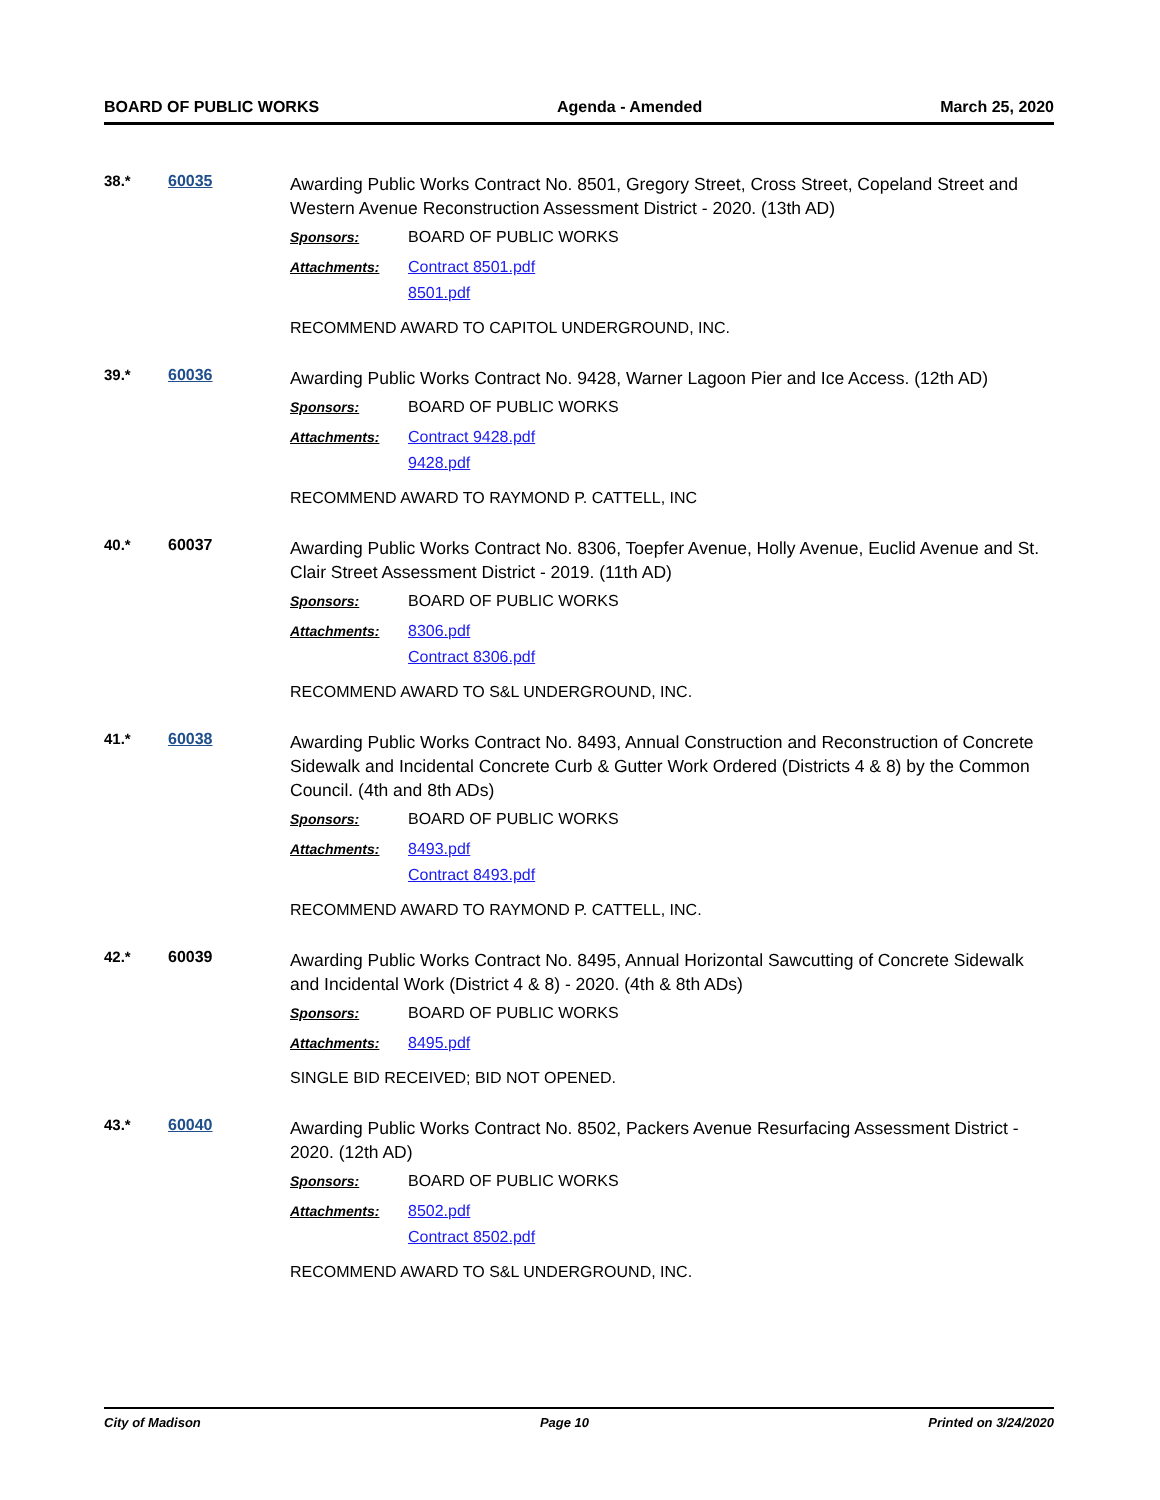BOARD OF PUBLIC WORKS Agenda - Amended March 25, 2020
38.* 60035
Awarding Public Works Contract No. 8501, Gregory Street, Cross Street, Copeland Street and Western Avenue Reconstruction Assessment District - 2020. (13th AD)
Sponsors: BOARD OF PUBLIC WORKS
Attachments: Contract 8501.pdf
8501.pdf
RECOMMEND AWARD TO CAPITOL UNDERGROUND, INC.
39.* 60036
Awarding Public Works Contract No. 9428, Warner Lagoon Pier and Ice Access. (12th AD)
Sponsors: BOARD OF PUBLIC WORKS
Attachments: Contract 9428.pdf
9428.pdf
RECOMMEND AWARD TO RAYMOND P. CATTELL, INC
40.* 60037
Awarding Public Works Contract No. 8306, Toepfer Avenue, Holly Avenue, Euclid Avenue and St. Clair Street Assessment District - 2019. (11th AD)
Sponsors: BOARD OF PUBLIC WORKS
Attachments: 8306.pdf
Contract 8306.pdf
RECOMMEND AWARD TO S&L UNDERGROUND, INC.
41.* 60038
Awarding Public Works Contract No. 8493, Annual Construction and Reconstruction of Concrete Sidewalk and Incidental Concrete Curb & Gutter Work Ordered (Districts 4 & 8) by the Common Council. (4th and 8th ADs)
Sponsors: BOARD OF PUBLIC WORKS
Attachments: 8493.pdf
Contract 8493.pdf
RECOMMEND AWARD TO RAYMOND P. CATTELL, INC.
42.* 60039
Awarding Public Works Contract No. 8495, Annual Horizontal Sawcutting of Concrete Sidewalk and Incidental Work (District 4 & 8) - 2020. (4th & 8th ADs)
Sponsors: BOARD OF PUBLIC WORKS
Attachments: 8495.pdf
SINGLE BID RECEIVED; BID NOT OPENED.
43.* 60040
Awarding Public Works Contract No. 8502, Packers Avenue Resurfacing Assessment District - 2020. (12th AD)
Sponsors: BOARD OF PUBLIC WORKS
Attachments: 8502.pdf
Contract 8502.pdf
RECOMMEND AWARD TO S&L UNDERGROUND, INC.
City of Madison Page 10 Printed on 3/24/2020